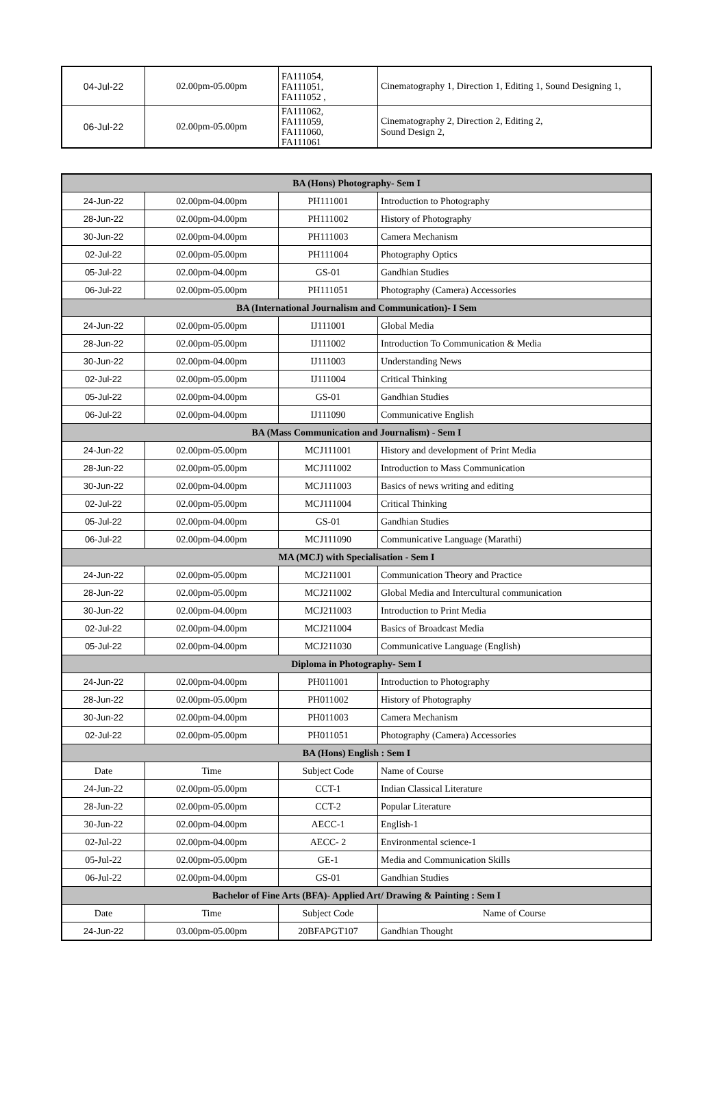| 04-Jul-22 | 02.00pm-05.00pm | FA111054, FA111051, FA111052 , | Cinematography 1, Direction 1, Editing 1, Sound Designing 1, |
| 06-Jul-22 | 02.00pm-05.00pm | FA111062, FA111059, FA111060, FA111061 | Cinematography 2, Direction 2, Editing 2, Sound Design 2, |
| BA (Hons) Photography- Sem I | | | |
| --- | --- | --- | --- |
| 24-Jun-22 | 02.00pm-04.00pm | PH111001 | Introduction to Photography |
| 28-Jun-22 | 02.00pm-04.00pm | PH111002 | History of Photography |
| 30-Jun-22 | 02.00pm-04.00pm | PH111003 | Camera Mechanism |
| 02-Jul-22 | 02.00pm-05.00pm | PH111004 | Photography Optics |
| 05-Jul-22 | 02.00pm-04.00pm | GS-01 | Gandhian Studies |
| 06-Jul-22 | 02.00pm-05.00pm | PH111051 | Photography (Camera) Accessories |
| BA (International Journalism and Communication)- I Sem | | | |
| 24-Jun-22 | 02.00pm-05.00pm | IJ111001 | Global Media |
| 28-Jun-22 | 02.00pm-05.00pm | IJ111002 | Introduction To Communication & Media |
| 30-Jun-22 | 02.00pm-04.00pm | IJ111003 | Understanding News |
| 02-Jul-22 | 02.00pm-05.00pm | IJ111004 | Critical Thinking |
| 05-Jul-22 | 02.00pm-04.00pm | GS-01 | Gandhian Studies |
| 06-Jul-22 | 02.00pm-04.00pm | IJ111090 | Communicative English |
| BA (Mass Communication and Journalism) - Sem I | | | |
| 24-Jun-22 | 02.00pm-05.00pm | MCJ111001 | History and development of Print Media |
| 28-Jun-22 | 02.00pm-05.00pm | MCJ111002 | Introduction to Mass Communication |
| 30-Jun-22 | 02.00pm-04.00pm | MCJ111003 | Basics of news writing and editing |
| 02-Jul-22 | 02.00pm-05.00pm | MCJ111004 | Critical Thinking |
| 05-Jul-22 | 02.00pm-04.00pm | GS-01 | Gandhian Studies |
| 06-Jul-22 | 02.00pm-04.00pm | MCJ111090 | Communicative Language (Marathi) |
| MA (MCJ) with Specialisation - Sem I | | | |
| 24-Jun-22 | 02.00pm-05.00pm | MCJ211001 | Communication Theory and Practice |
| 28-Jun-22 | 02.00pm-05.00pm | MCJ211002 | Global Media and Intercultural communication |
| 30-Jun-22 | 02.00pm-04.00pm | MCJ211003 | Introduction to Print Media |
| 02-Jul-22 | 02.00pm-04.00pm | MCJ211004 | Basics of Broadcast Media |
| 05-Jul-22 | 02.00pm-04.00pm | MCJ211030 | Communicative Language (English) |
| Diploma in Photography- Sem I | | | |
| 24-Jun-22 | 02.00pm-04.00pm | PH011001 | Introduction to Photography |
| 28-Jun-22 | 02.00pm-05.00pm | PH011002 | History of Photography |
| 30-Jun-22 | 02.00pm-04.00pm | PH011003 | Camera Mechanism |
| 02-Jul-22 | 02.00pm-05.00pm | PH011051 | Photography (Camera) Accessories |
| BA (Hons) English : Sem I | | | |
| Date | Time | Subject Code | Name of Course |
| 24-Jun-22 | 02.00pm-05.00pm | CCT-1 | Indian Classical Literature |
| 28-Jun-22 | 02.00pm-05.00pm | CCT-2 | Popular Literature |
| 30-Jun-22 | 02.00pm-04.00pm | AECC-1 | English-1 |
| 02-Jul-22 | 02.00pm-04.00pm | AECC- 2 | Environmental science-1 |
| 05-Jul-22 | 02.00pm-05.00pm | GE-1 | Media and Communication Skills |
| 06-Jul-22 | 02.00pm-04.00pm | GS-01 | Gandhian Studies |
| Bachelor of Fine Arts (BFA)- Applied Art/ Drawing & Painting : Sem I | | | |
| Date | Time | Subject Code | Name of Course |
| 24-Jun-22 | 03.00pm-05.00pm | 20BFAPGT107 | Gandhian Thought |